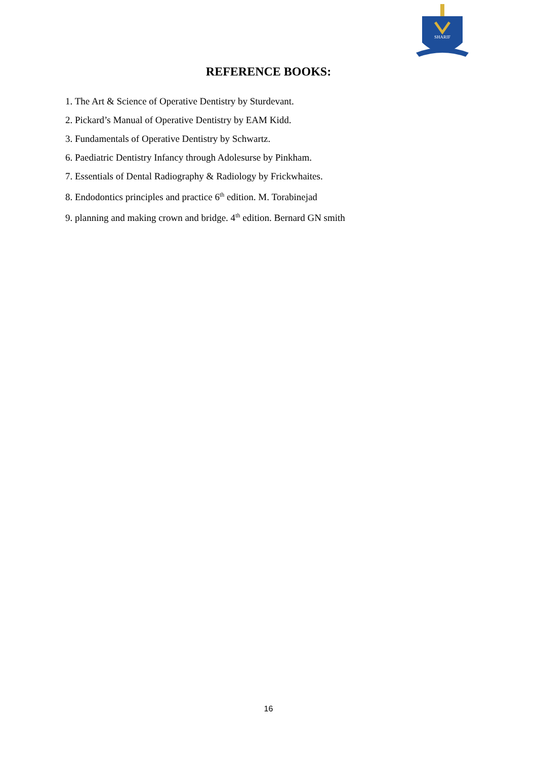SHARIF
REFERENCE BOOKS:
1. The Art & Science of Operative Dentistry by Sturdevant.
2. Pickard’s Manual of Operative Dentistry by EAM Kidd.
3. Fundamentals of Operative Dentistry by Schwartz.
6. Paediatric Dentistry Infancy through Adolesurse by Pinkham.
7. Essentials of Dental Radiography & Radiology by Frickwhaites.
8. Endodontics principles and practice 6<sup>th</sup> edition. M. Torabinejad
9. planning and making crown and bridge. 4<sup>th</sup> edition. Bernard GN smith
16